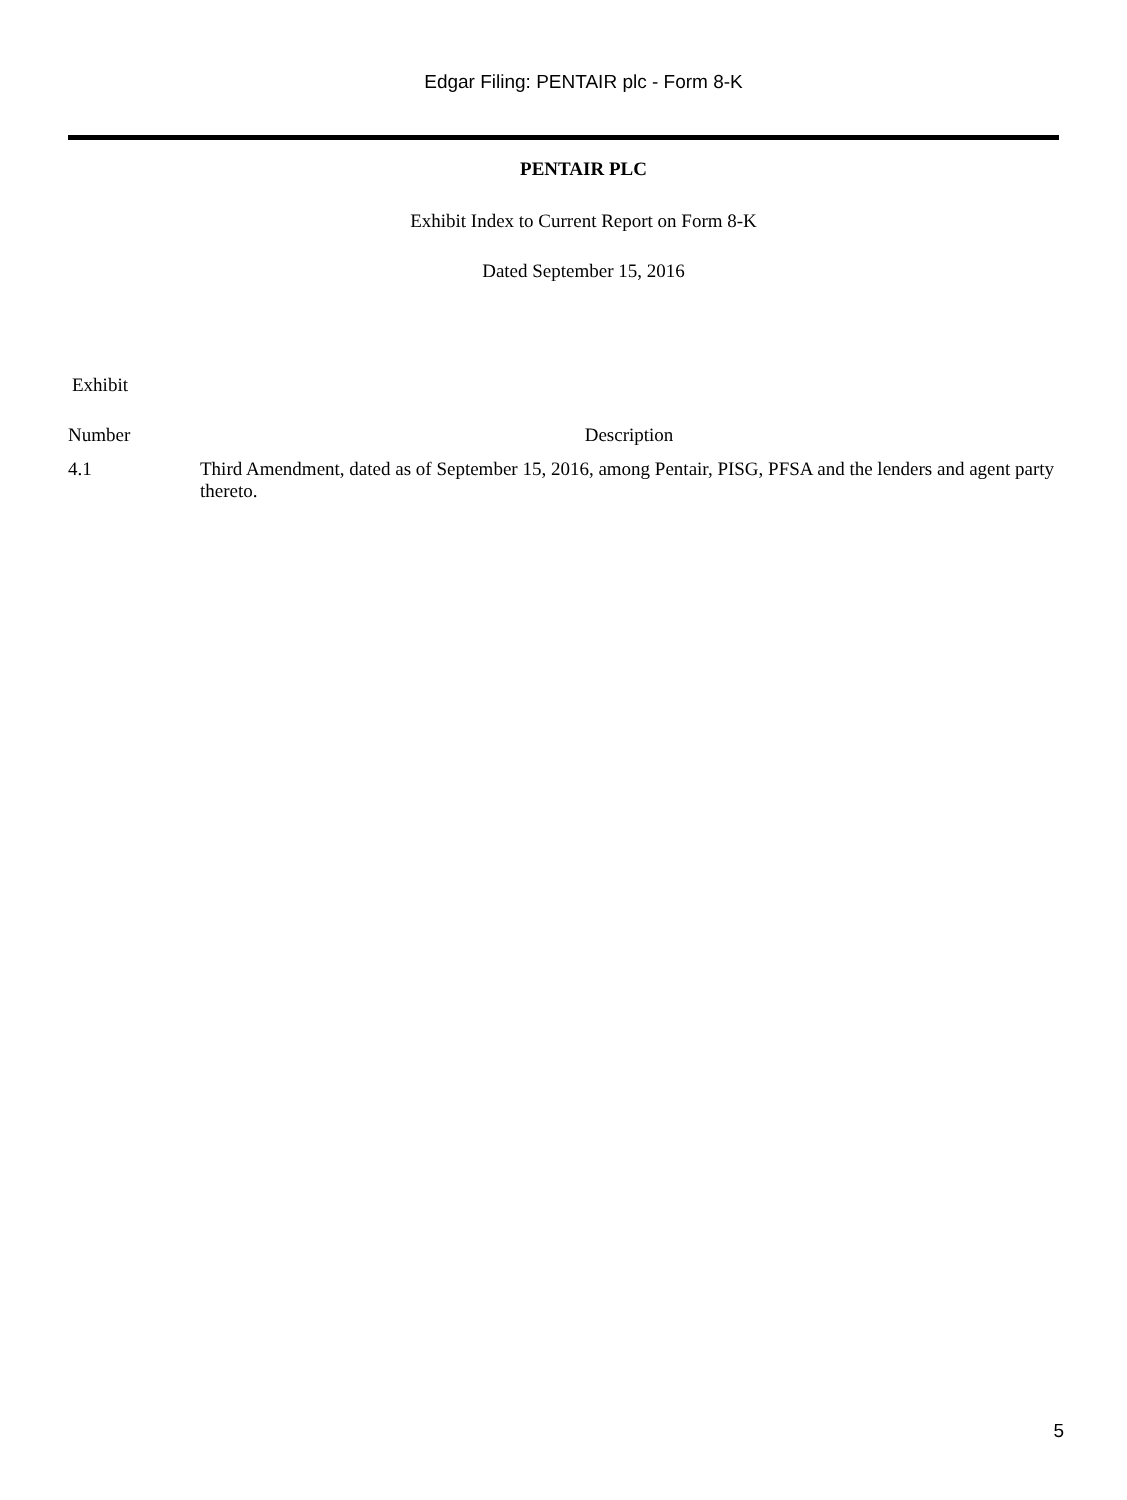Edgar Filing: PENTAIR plc - Form 8-K
PENTAIR PLC
Exhibit Index to Current Report on Form 8-K
Dated September 15, 2016
| Exhibit | |
| --- | --- |
| Number | Description |
| 4.1 | Third Amendment, dated as of September 15, 2016, among Pentair, PISG, PFSA and the lenders and agent party thereto. |
5